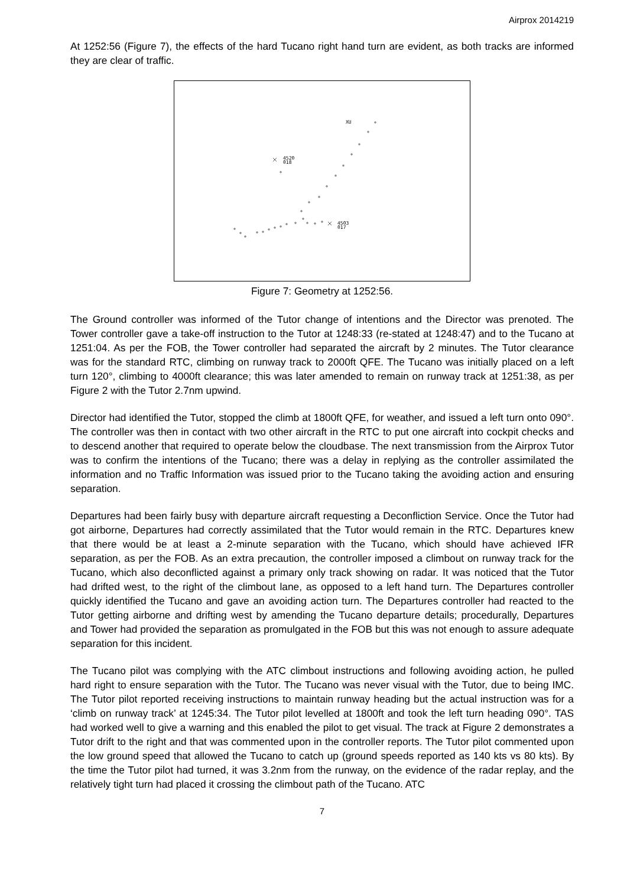Airprox 2014219
At 1252:56 (Figure 7), the effects of the hard Tucano right hand turn are evident, as both tracks are informed they are clear of traffic.
4520
018
4503
017
XU
Figure 7: Geometry at 1252:56.
The Ground controller was informed of the Tutor change of intentions and the Director was prenoted. The Tower controller gave a take-off instruction to the Tutor at 1248:33 (re-stated at 1248:47) and to the Tucano at 1251:04. As per the FOB, the Tower controller had separated the aircraft by 2 minutes. The Tutor clearance was for the standard RTC, climbing on runway track to 2000ft QFE. The Tucano was initially placed on a left turn 120°, climbing to 4000ft clearance; this was later amended to remain on runway track at 1251:38, as per Figure 2 with the Tutor 2.7nm upwind.
Director had identified the Tutor, stopped the climb at 1800ft QFE, for weather, and issued a left turn onto 090°. The controller was then in contact with two other aircraft in the RTC to put one aircraft into cockpit checks and to descend another that required to operate below the cloudbase. The next transmission from the Airprox Tutor was to confirm the intentions of the Tucano; there was a delay in replying as the controller assimilated the information and no Traffic Information was issued prior to the Tucano taking the avoiding action and ensuring separation.
Departures had been fairly busy with departure aircraft requesting a Deconfliction Service. Once the Tutor had got airborne, Departures had correctly assimilated that the Tutor would remain in the RTC. Departures knew that there would be at least a 2-minute separation with the Tucano, which should have achieved IFR separation, as per the FOB. As an extra precaution, the controller imposed a climbout on runway track for the Tucano, which also deconflicted against a primary only track showing on radar. It was noticed that the Tutor had drifted west, to the right of the climbout lane, as opposed to a left hand turn. The Departures controller quickly identified the Tucano and gave an avoiding action turn. The Departures controller had reacted to the Tutor getting airborne and drifting west by amending the Tucano departure details; procedurally, Departures and Tower had provided the separation as promulgated in the FOB but this was not enough to assure adequate separation for this incident.
The Tucano pilot was complying with the ATC climbout instructions and following avoiding action, he pulled hard right to ensure separation with the Tutor. The Tucano was never visual with the Tutor, due to being IMC. The Tutor pilot reported receiving instructions to maintain runway heading but the actual instruction was for a ‘climb on runway track’ at 1245:34. The Tutor pilot levelled at 1800ft and took the left turn heading 090°. TAS had worked well to give a warning and this enabled the pilot to get visual. The track at Figure 2 demonstrates a Tutor drift to the right and that was commented upon in the controller reports. The Tutor pilot commented upon the low ground speed that allowed the Tucano to catch up (ground speeds reported as 140 kts vs 80 kts). By the time the Tutor pilot had turned, it was 3.2nm from the runway, on the evidence of the radar replay, and the relatively tight turn had placed it crossing the climbout path of the Tucano. ATC
7